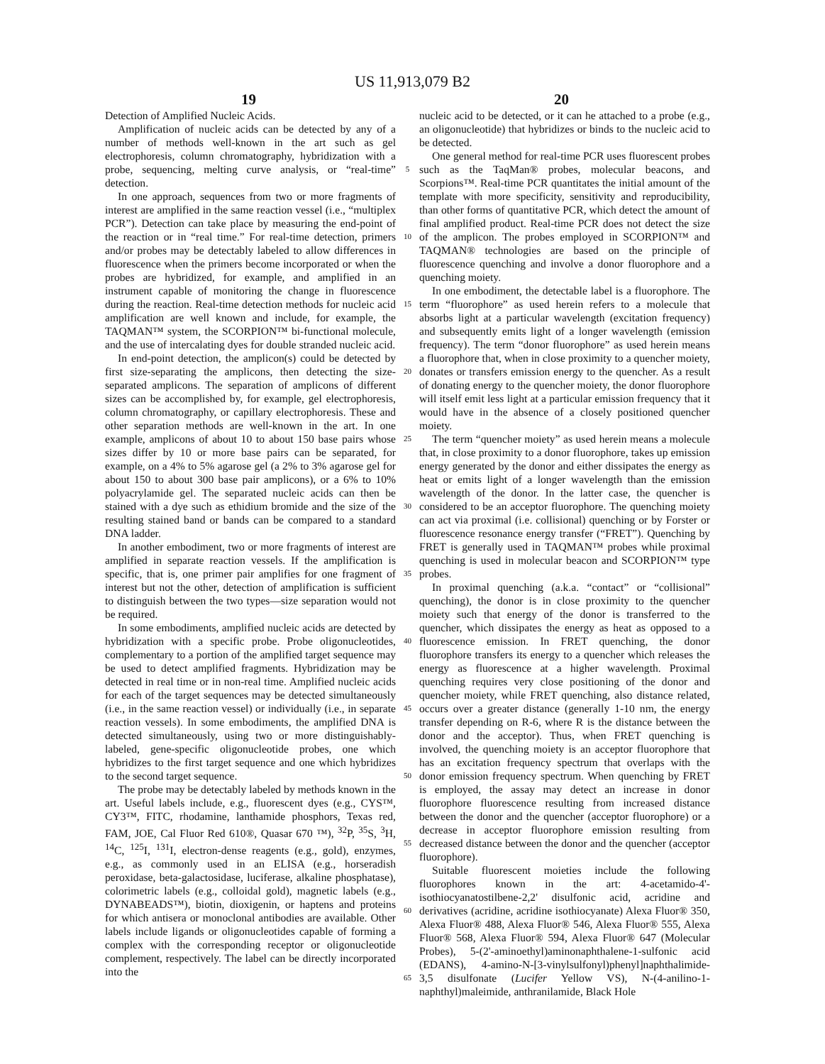US 11,913,079 B2
19 20
Detection of Amplified Nucleic Acids.
Amplification of nucleic acids can be detected by any of a number of methods well-known in the art such as gel electrophoresis, column chromatography, hybridization with a probe, sequencing, melting curve analysis, or “real-time” detection.
In one approach, sequences from two or more fragments of interest are amplified in the same reaction vessel (i.e., “multiplex PCR”). Detection can take place by measuring the end-point of the reaction or in “real time.” For real-time detection, primers and/or probes may be detectably labeled to allow differences in fluorescence when the primers become incorporated or when the probes are hybridized, for example, and amplified in an instrument capable of monitoring the change in fluorescence during the reaction. Real-time detection methods for nucleic acid amplification are well known and include, for example, the TAQMAN™ system, the SCORPION™ bi-functional molecule, and the use of intercalating dyes for double stranded nucleic acid.
In end-point detection, the amplicon(s) could be detected by first size-separating the amplicons, then detecting the size-separated amplicons. The separation of amplicons of different sizes can be accomplished by, for example, gel electrophoresis, column chromatography, or capillary electrophoresis. These and other separation methods are well-known in the art. In one example, amplicons of about 10 to about 150 base pairs whose sizes differ by 10 or more base pairs can be separated, for example, on a 4% to 5% agarose gel (a 2% to 3% agarose gel for about 150 to about 300 base pair amplicons), or a 6% to 10% polyacrylamide gel. The separated nucleic acids can then be stained with a dye such as ethidium bromide and the size of the resulting stained band or bands can be compared to a standard DNA ladder.
In another embodiment, two or more fragments of interest are amplified in separate reaction vessels. If the amplification is specific, that is, one primer pair amplifies for one fragment of interest but not the other, detection of amplification is sufficient to distinguish between the two types—size separation would not be required.
In some embodiments, amplified nucleic acids are detected by hybridization with a specific probe. Probe oligonucleotides, complementary to a portion of the amplified target sequence may be used to detect amplified fragments. Hybridization may be detected in real time or in non-real time. Amplified nucleic acids for each of the target sequences may be detected simultaneously (i.e., in the same reaction vessel) or individually (i.e., in separate reaction vessels). In some embodiments, the amplified DNA is detected simultaneously, using two or more distinguishably-labeled, gene-specific oligonucleotide probes, one which hybridizes to the first target sequence and one which hybridizes to the second target sequence.
The probe may be detectably labeled by methods known in the art. Useful labels include, e.g., fluorescent dyes (e.g., CYS™, CY3™, FITC, rhodamine, lanthamide phosphors, Texas red, FAM, JOE, Cal Fluor Red 610®, Quasar 670 ™), <sup>32</sup>P, <sup>35</sup>S, <sup>3</sup>H, <sup>14</sup>C, <sup>125</sup>I, <sup>131</sup>I, electron-dense reagents (e.g., gold), enzymes, e.g., as commonly used in an ELISA (e.g., horseradish peroxidase, beta-galactosidase, luciferase, alkaline phosphatase), colorimetric labels (e.g., colloidal gold), magnetic labels (e.g., DYNABEADS™), biotin, dioxigenin, or haptens and proteins for which antisera or monoclonal antibodies are available. Other labels include ligands or oligonucleotides capable of forming a complex with the corresponding receptor or oligonucleotide complement, respectively. The label can be directly incorporated into the
5
10
15
20
25
30
35
40
45
50
55
60
65
nucleic acid to be detected, or it can he attached to a probe (e.g., an oligonucleotide) that hybridizes or binds to the nucleic acid to be detected.
One general method for real-time PCR uses fluorescent probes such as the TaqMan® probes, molecular beacons, and Scorpions™. Real-time PCR quantitates the initial amount of the template with more specificity, sensitivity and reproducibility, than other forms of quantitative PCR, which detect the amount of final amplified product. Real-time PCR does not detect the size of the amplicon. The probes employed in SCORPION™ and TAQMAN® technologies are based on the principle of fluorescence quenching and involve a donor fluorophore and a quenching moiety.
In one embodiment, the detectable label is a fluorophore. The term “fluorophore” as used herein refers to a molecule that absorbs light at a particular wavelength (excitation frequency) and subsequently emits light of a longer wavelength (emission frequency). The term “donor fluorophore” as used herein means a fluorophore that, when in close proximity to a quencher moiety, donates or transfers emission energy to the quencher. As a result of donating energy to the quencher moiety, the donor fluorophore will itself emit less light at a particular emission frequency that it would have in the absence of a closely positioned quencher moiety.
The term “quencher moiety” as used herein means a molecule that, in close proximity to a donor fluorophore, takes up emission energy generated by the donor and either dissipates the energy as heat or emits light of a longer wavelength than the emission wavelength of the donor. In the latter case, the quencher is considered to be an acceptor fluorophore. The quenching moiety can act via proximal (i.e. collisional) quenching or by Forster or fluorescence resonance energy transfer (“FRET”). Quenching by FRET is generally used in TAQMAN™ probes while proximal quenching is used in molecular beacon and SCORPION™ type probes.
In proximal quenching (a.k.a. “contact” or “collisional” quenching), the donor is in close proximity to the quencher moiety such that energy of the donor is transferred to the quencher, which dissipates the energy as heat as opposed to a fluorescence emission. In FRET quenching, the donor fluorophore transfers its energy to a quencher which releases the energy as fluorescence at a higher wavelength. Proximal quenching requires very close positioning of the donor and quencher moiety, while FRET quenching, also distance related, occurs over a greater distance (generally 1-10 nm, the energy transfer depending on R-6, where R is the distance between the donor and the acceptor). Thus, when FRET quenching is involved, the quenching moiety is an acceptor fluorophore that has an excitation frequency spectrum that overlaps with the donor emission frequency spectrum. When quenching by FRET is employed, the assay may detect an increase in donor fluorophore fluorescence resulting from increased distance between the donor and the quencher (acceptor fluorophore) or a decrease in acceptor fluorophore emission resulting from decreased distance between the donor and the quencher (acceptor fluorophore).
Suitable fluorescent moieties include the following fluorophores known in the art: 4-acetamido-4'-isothiocyanatostilbene-2,2' disulfonic acid, acridine and derivatives (acridine, acridine isothiocyanate) Alexa Fluor® 350, Alexa Fluor® 488, Alexa Fluor® 546, Alexa Fluor® 555, Alexa Fluor® 568, Alexa Fluor® 594, Alexa Fluor® 647 (Molecular Probes), 5-(2'-aminoethyl)aminonaphthalene-1-sulfonic acid (EDANS), 4-amino-N-[3-vinylsulfonyl)phenyl]naphthalimide-3,5 disulfonate (Lucifer Yellow VS), N-(4-anilino-1-naphthyl)maleimide, anthranilamide, Black Hole